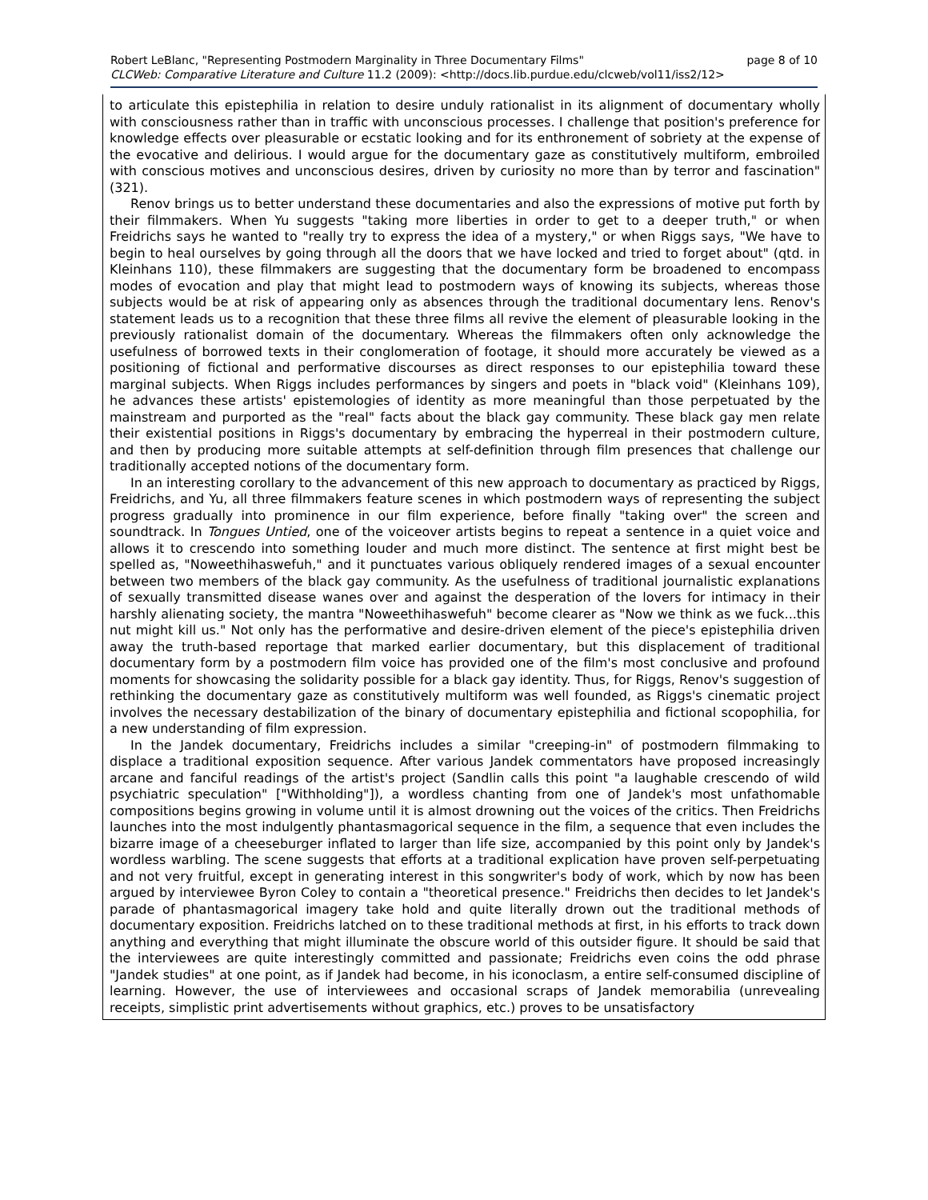page 8 of 10 Robert LeBlanc, "Representing Postmodern Marginality in Three Documentary Films"
CLCWeb: Comparative Literature and Culture 11.2 (2009): <http://docs.lib.purdue.edu/clcweb/vol11/iss2/12>
to articulate this epistephilia in relation to desire unduly rationalist in its alignment of documentary wholly with consciousness rather than in traffic with unconscious processes. I challenge that position's preference for knowledge effects over pleasurable or ecstatic looking and for its enthronement of sobriety at the expense of the evocative and delirious. I would argue for the documentary gaze as constitutively multiform, embroiled with conscious motives and unconscious desires, driven by curiosity no more than by terror and fascination" (321).
Renov brings us to better understand these documentaries and also the expressions of motive put forth by their filmmakers. When Yu suggests "taking more liberties in order to get to a deeper truth," or when Freidrichs says he wanted to "really try to express the idea of a mystery," or when Riggs says, "We have to begin to heal ourselves by going through all the doors that we have locked and tried to forget about" (qtd. in Kleinhans 110), these filmmakers are suggesting that the documentary form be broadened to encompass modes of evocation and play that might lead to postmodern ways of knowing its subjects, whereas those subjects would be at risk of appearing only as absences through the traditional documentary lens. Renov's statement leads us to a recognition that these three films all revive the element of pleasurable looking in the previously rationalist domain of the documentary. Whereas the filmmakers often only acknowledge the usefulness of borrowed texts in their conglomeration of footage, it should more accurately be viewed as a positioning of fictional and performative discourses as direct responses to our epistephilia toward these marginal subjects. When Riggs includes performances by singers and poets in "black void" (Kleinhans 109), he advances these artists' epistemologies of identity as more meaningful than those perpetuated by the mainstream and purported as the "real" facts about the black gay community. These black gay men relate their existential positions in Riggs's documentary by embracing the hyperreal in their postmodern culture, and then by producing more suitable attempts at self-definition through film presences that challenge our traditionally accepted notions of the documentary form.
In an interesting corollary to the advancement of this new approach to documentary as practiced by Riggs, Freidrichs, and Yu, all three filmmakers feature scenes in which postmodern ways of representing the subject progress gradually into prominence in our film experience, before finally "taking over" the screen and soundtrack. In Tongues Untied, one of the voiceover artists begins to repeat a sentence in a quiet voice and allows it to crescendo into something louder and much more distinct. The sentence at first might best be spelled as, "Noweethihaswefuh," and it punctuates various obliquely rendered images of a sexual encounter between two members of the black gay community. As the usefulness of traditional journalistic explanations of sexually transmitted disease wanes over and against the desperation of the lovers for intimacy in their harshly alienating society, the mantra "Noweethihaswefuh" become clearer as "Now we think as we fuck...this nut might kill us." Not only has the performative and desire-driven element of the piece's epistephilia driven away the truth-based reportage that marked earlier documentary, but this displacement of traditional documentary form by a postmodern film voice has provided one of the film's most conclusive and profound moments for showcasing the solidarity possible for a black gay identity. Thus, for Riggs, Renov's suggestion of rethinking the documentary gaze as constitutively multiform was well founded, as Riggs's cinematic project involves the necessary destabilization of the binary of documentary epistephilia and fictional scopophilia, for a new understanding of film expression.
In the Jandek documentary, Freidrichs includes a similar "creeping-in" of postmodern filmmaking to displace a traditional exposition sequence. After various Jandek commentators have proposed increasingly arcane and fanciful readings of the artist's project (Sandlin calls this point "a laughable crescendo of wild psychiatric speculation" ["Withholding"]), a wordless chanting from one of Jandek's most unfathomable compositions begins growing in volume until it is almost drowning out the voices of the critics. Then Freidrichs launches into the most indulgently phantasmagorical sequence in the film, a sequence that even includes the bizarre image of a cheeseburger inflated to larger than life size, accompanied by this point only by Jandek's wordless warbling. The scene suggests that efforts at a traditional explication have proven self-perpetuating and not very fruitful, except in generating interest in this songwriter's body of work, which by now has been argued by interviewee Byron Coley to contain a "theoretical presence." Freidrichs then decides to let Jandek's parade of phantasmagorical imagery take hold and quite literally drown out the traditional methods of documentary exposition. Freidrichs latched on to these traditional methods at first, in his efforts to track down anything and everything that might illuminate the obscure world of this outsider figure. It should be said that the interviewees are quite interestingly committed and passionate; Freidrichs even coins the odd phrase "Jandek studies" at one point, as if Jandek had become, in his iconoclasm, a entire self-consumed discipline of learning. However, the use of interviewees and occasional scraps of Jandek memorabilia (unrevealing receipts, simplistic print advertisements without graphics, etc.) proves to be unsatisfactory